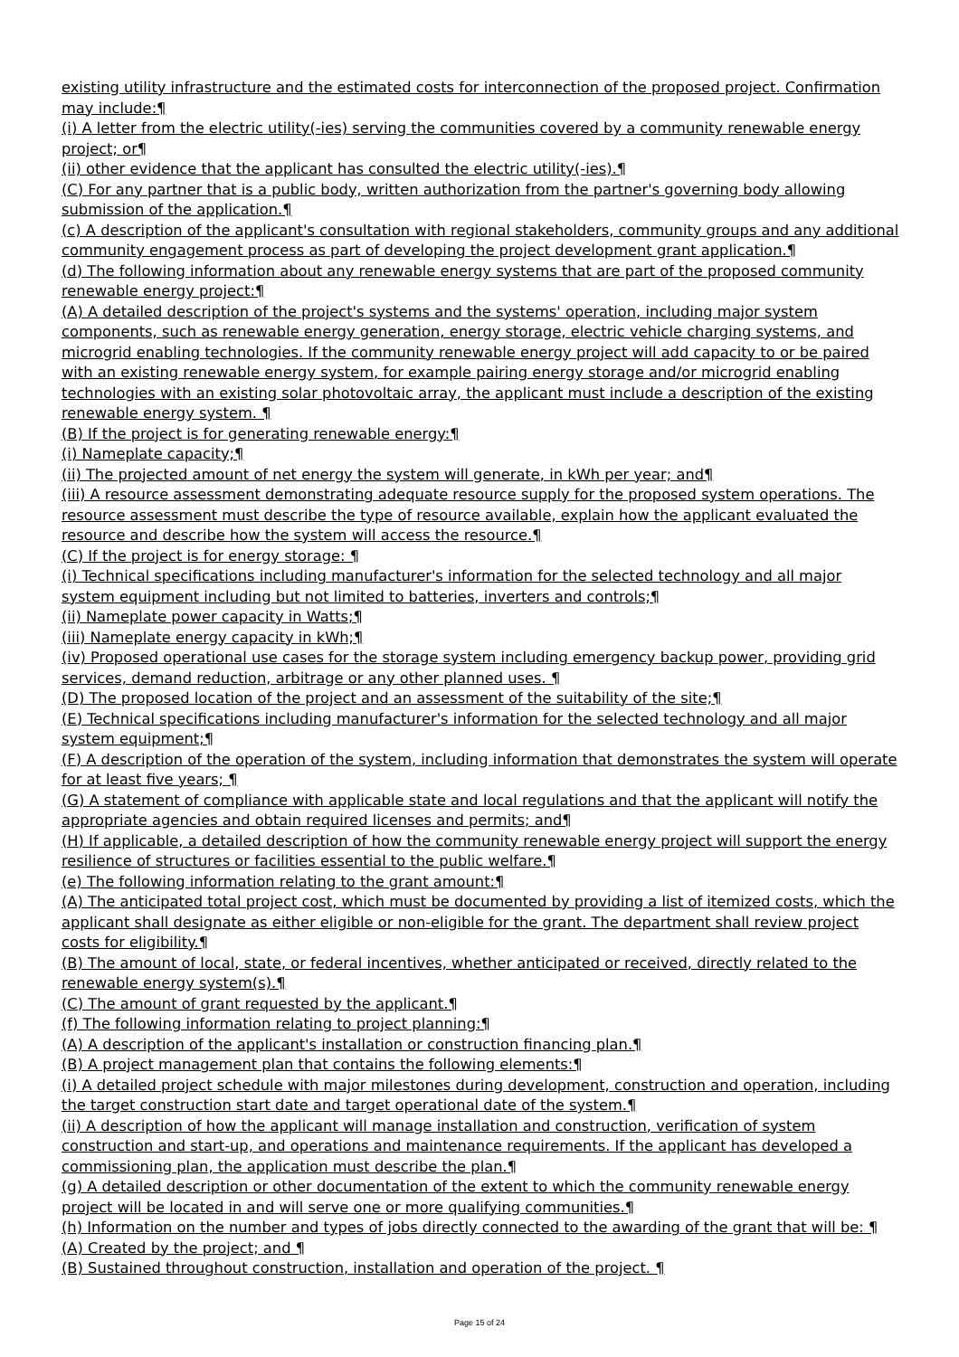existing utility infrastructure and the estimated costs for interconnection of the proposed project. Confirmation may include:¶
(i) A letter from the electric utility(-ies) serving the communities covered by a community renewable energy project; or¶
(ii) other evidence that the applicant has consulted the electric utility(-ies).¶
(C) For any partner that is a public body, written authorization from the partner's governing body allowing submission of the application.¶
(c) A description of the applicant's consultation with regional stakeholders, community groups and any additional community engagement process as part of developing the project development grant application.¶
(d) The following information about any renewable energy systems that are part of the proposed community renewable energy project:¶
(A) A detailed description of the project's systems and the systems' operation, including major system components, such as renewable energy generation, energy storage, electric vehicle charging systems, and microgrid enabling technologies. If the community renewable energy project will add capacity to or be paired with an existing renewable energy system, for example pairing energy storage and/or microgrid enabling technologies with an existing solar photovoltaic array, the applicant must include a description of the existing renewable energy system. ¶
(B) If the project is for generating renewable energy:¶
(i) Nameplate capacity;¶
(ii) The projected amount of net energy the system will generate, in kWh per year; and¶
(iii) A resource assessment demonstrating adequate resource supply for the proposed system operations. The resource assessment must describe the type of resource available, explain how the applicant evaluated the resource and describe how the system will access the resource.¶
(C) If the project is for energy storage: ¶
(i) Technical specifications including manufacturer's information for the selected technology and all major system equipment including but not limited to batteries, inverters and controls;¶
(ii) Nameplate power capacity in Watts;¶
(iii) Nameplate energy capacity in kWh;¶
(iv) Proposed operational use cases for the storage system including emergency backup power, providing grid services, demand reduction, arbitrage or any other planned uses. ¶
(D) The proposed location of the project and an assessment of the suitability of the site;¶
(E) Technical specifications including manufacturer's information for the selected technology and all major system equipment;¶
(F) A description of the operation of the system, including information that demonstrates the system will operate for at least five years; ¶
(G) A statement of compliance with applicable state and local regulations and that the applicant will notify the appropriate agencies and obtain required licenses and permits; and¶
(H) If applicable, a detailed description of how the community renewable energy project will support the energy resilience of structures or facilities essential to the public welfare.¶
(e) The following information relating to the grant amount:¶
(A) The anticipated total project cost, which must be documented by providing a list of itemized costs, which the applicant shall designate as either eligible or non-eligible for the grant. The department shall review project costs for eligibility.¶
(B) The amount of local, state, or federal incentives, whether anticipated or received, directly related to the renewable energy system(s).¶
(C) The amount of grant requested by the applicant.¶
(f) The following information relating to project planning:¶
(A) A description of the applicant's installation or construction financing plan.¶
(B) A project management plan that contains the following elements:¶
(i) A detailed project schedule with major milestones during development, construction and operation, including the target construction start date and target operational date of the system.¶
(ii) A description of how the applicant will manage installation and construction, verification of system construction and start-up, and operations and maintenance requirements. If the applicant has developed a commissioning plan, the application must describe the plan.¶
(g) A detailed description or other documentation of the extent to which the community renewable energy project will be located in and will serve one or more qualifying communities.¶
(h) Information on the number and types of jobs directly connected to the awarding of the grant that will be: ¶
(A) Created by the project; and ¶
(B) Sustained throughout construction, installation and operation of the project. ¶
Page 15 of 24